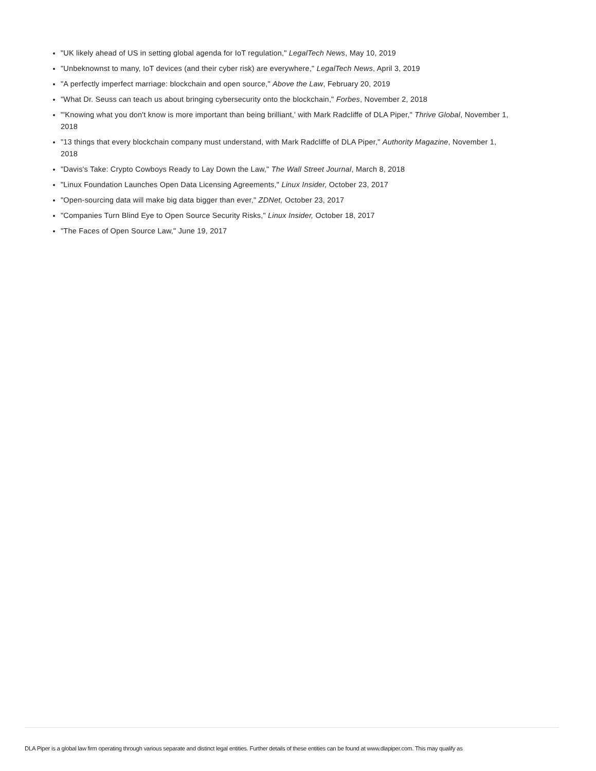"UK likely ahead of US in setting global agenda for IoT regulation," LegalTech News, May 10, 2019
"Unbeknownst to many, IoT devices (and their cyber risk) are everywhere," LegalTech News, April 3, 2019
"A perfectly imperfect marriage: blockchain and open source," Above the Law, February 20, 2019
"What Dr. Seuss can teach us about bringing cybersecurity onto the blockchain," Forbes, November 2, 2018
"'Knowing what you don't know is more important than being brilliant,' with Mark Radcliffe of DLA Piper," Thrive Global, November 1, 2018
"13 things that every blockchain company must understand, with Mark Radcliffe of DLA Piper," Authority Magazine, November 1, 2018
"Davis's Take: Crypto Cowboys Ready to Lay Down the Law," The Wall Street Journal, March 8, 2018
"Linux Foundation Launches Open Data Licensing Agreements," Linux Insider, October 23, 2017
"Open-sourcing data will make big data bigger than ever," ZDNet, October 23, 2017
"Companies Turn Blind Eye to Open Source Security Risks," Linux Insider, October 18, 2017
"The Faces of Open Source Law," June 19, 2017
DLA Piper is a global law firm operating through various separate and distinct legal entities. Further details of these entities can be found at www.dlapiper.com. This may qualify as